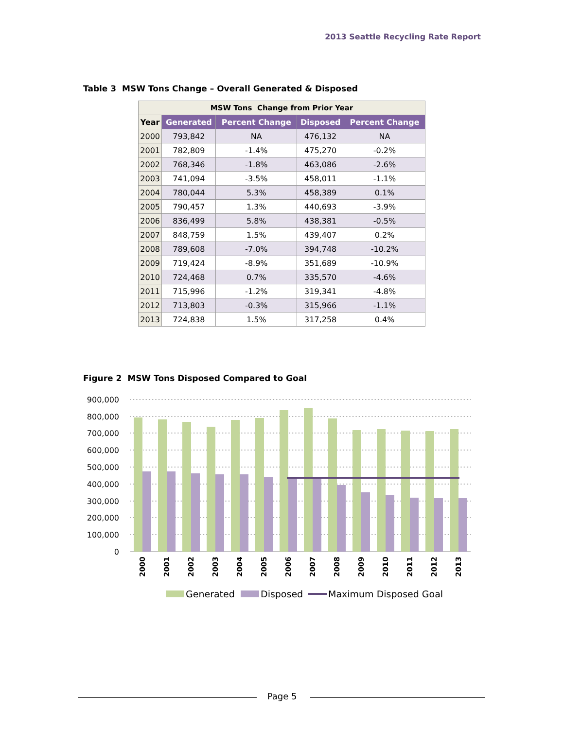2013 Seattle Recycling Rate Report
Table 3 MSW Tons Change – Overall Generated & Disposed
| MSW Tons Change from Prior Year | | | | |
| --- | --- | --- | --- | --- |
| Year | Generated | Percent Change | Disposed | Percent Change |
| 2000 | 793,842 | NA | 476,132 | NA |
| 2001 | 782,809 | -1.4% | 475,270 | -0.2% |
| 2002 | 768,346 | -1.8% | 463,086 | -2.6% |
| 2003 | 741,094 | -3.5% | 458,011 | -1.1% |
| 2004 | 780,044 | 5.3% | 458,389 | 0.1% |
| 2005 | 790,457 | 1.3% | 440,693 | -3.9% |
| 2006 | 836,499 | 5.8% | 438,381 | -0.5% |
| 2007 | 848,759 | 1.5% | 439,407 | 0.2% |
| 2008 | 789,608 | -7.0% | 394,748 | -10.2% |
| 2009 | 719,424 | -8.9% | 351,689 | -10.9% |
| 2010 | 724,468 | 0.7% | 335,570 | -4.6% |
| 2011 | 715,996 | -1.2% | 319,341 | -4.8% |
| 2012 | 713,803 | -0.3% | 315,966 | -1.1% |
| 2013 | 724,838 | 1.5% | 317,258 | 0.4% |
Figure 2 MSW Tons Disposed Compared to Goal
900,000
800,000
700,000
600,000
500,000
400,000
300,000
200,000
100,000
0
2000
2001
2002
2003
2004
2005
2006
2007
2008
2009
2010
2011
2012
2013
Generated
Disposed
Maximum Disposed Goal
Page 5